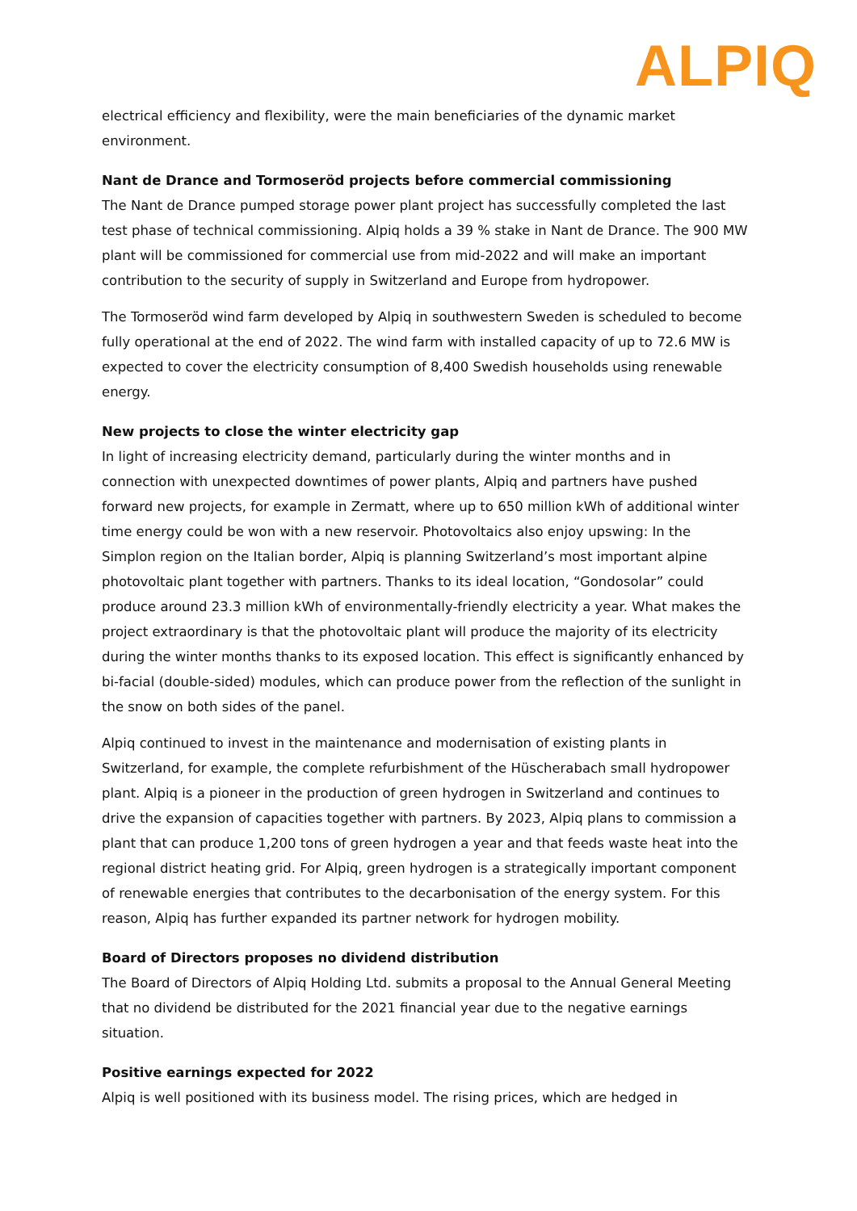ALPIQ
electrical efficiency and flexibility, were the main beneficiaries of the dynamic market environment.
Nant de Drance and Tormoseröd projects before commercial commissioning
The Nant de Drance pumped storage power plant project has successfully completed the last test phase of technical commissioning. Alpiq holds a 39 % stake in Nant de Drance. The 900 MW plant will be commissioned for commercial use from mid-2022 and will make an important contribution to the security of supply in Switzerland and Europe from hydropower.
The Tormoseröd wind farm developed by Alpiq in southwestern Sweden is scheduled to become fully operational at the end of 2022. The wind farm with installed capacity of up to 72.6 MW is expected to cover the electricity consumption of 8,400 Swedish households using renewable energy.
New projects to close the winter electricity gap
In light of increasing electricity demand, particularly during the winter months and in connection with unexpected downtimes of power plants, Alpiq and partners have pushed forward new projects, for example in Zermatt, where up to 650 million kWh of additional winter time energy could be won with a new reservoir. Photovoltaics also enjoy upswing: In the Simplon region on the Italian border, Alpiq is planning Switzerland’s most important alpine photovoltaic plant together with partners. Thanks to its ideal location, “Gondosolar” could produce around 23.3 million kWh of environmentally-friendly electricity a year. What makes the project extraordinary is that the photovoltaic plant will produce the majority of its electricity during the winter months thanks to its exposed location. This effect is significantly enhanced by bi-facial (double-sided) modules, which can produce power from the reflection of the sunlight in the snow on both sides of the panel.
Alpiq continued to invest in the maintenance and modernisation of existing plants in Switzerland, for example, the complete refurbishment of the Hüscherabach small hydropower plant. Alpiq is a pioneer in the production of green hydrogen in Switzerland and continues to drive the expansion of capacities together with partners. By 2023, Alpiq plans to commission a plant that can produce 1,200 tons of green hydrogen a year and that feeds waste heat into the regional district heating grid. For Alpiq, green hydrogen is a strategically important component of renewable energies that contributes to the decarbonisation of the energy system. For this reason, Alpiq has further expanded its partner network for hydrogen mobility.
Board of Directors proposes no dividend distribution
The Board of Directors of Alpiq Holding Ltd. submits a proposal to the Annual General Meeting that no dividend be distributed for the 2021 financial year due to the negative earnings situation.
Positive earnings expected for 2022
Alpiq is well positioned with its business model. The rising prices, which are hedged in